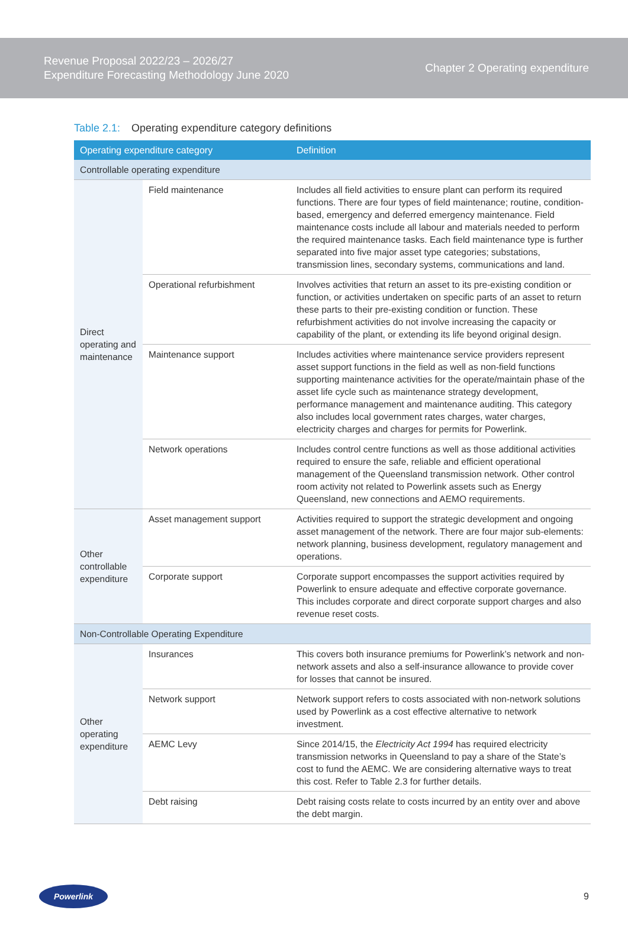Revenue Proposal 2022/23 – 2026/27
Expenditure Forecasting Methodology June 2020
Chapter 2 Operating expenditure
Table 2.1: Operating expenditure category definitions
| Operating expenditure category | | Definition |
| --- | --- | --- |
| Controllable operating expenditure | | |
| Direct operating and maintenance | Field maintenance | Includes all field activities to ensure plant can perform its required functions. There are four types of field maintenance; routine, condition-based, emergency and deferred emergency maintenance. Field maintenance costs include all labour and materials needed to perform the required maintenance tasks. Each field maintenance type is further separated into five major asset type categories; substations, transmission lines, secondary systems, communications and land. |
| | Operational refurbishment | Involves activities that return an asset to its pre-existing condition or function, or activities undertaken on specific parts of an asset to return these parts to their pre-existing condition or function. These refurbishment activities do not involve increasing the capacity or capability of the plant, or extending its life beyond original design. |
| | Maintenance support | Includes activities where maintenance service providers represent asset support functions in the field as well as non-field functions supporting maintenance activities for the operate/maintain phase of the asset life cycle such as maintenance strategy development, performance management and maintenance auditing. This category also includes local government rates charges, water charges, electricity charges and charges for permits for Powerlink. |
| | Network operations | Includes control centre functions as well as those additional activities required to ensure the safe, reliable and efficient operational management of the Queensland transmission network. Other control room activity not related to Powerlink assets such as Energy Queensland, new connections and AEMO requirements. |
| Other controllable expenditure | Asset management support | Activities required to support the strategic development and ongoing asset management of the network. There are four major sub-elements: network planning, business development, regulatory management and operations. |
| | Corporate support | Corporate support encompasses the support activities required by Powerlink to ensure adequate and effective corporate governance. This includes corporate and direct corporate support charges and also revenue reset costs. |
| Non-Controllable Operating Expenditure | | |
| Other operating expenditure | Insurances | This covers both insurance premiums for Powerlink’s network and non-network assets and also a self-insurance allowance to provide cover for losses that cannot be insured. |
| | Network support | Network support refers to costs associated with non-network solutions used by Powerlink as a cost effective alternative to network investment. |
| | AEMC Levy | Since 2014/15, the Electricity Act 1994 has required electricity transmission networks in Queensland to pay a share of the State’s cost to fund the AEMC. We are considering alternative ways to treat this cost. Refer to Table 2.3 for further details. |
| | Debt raising | Debt raising costs relate to costs incurred by an entity over and above the debt margin. |
Powerlink
9